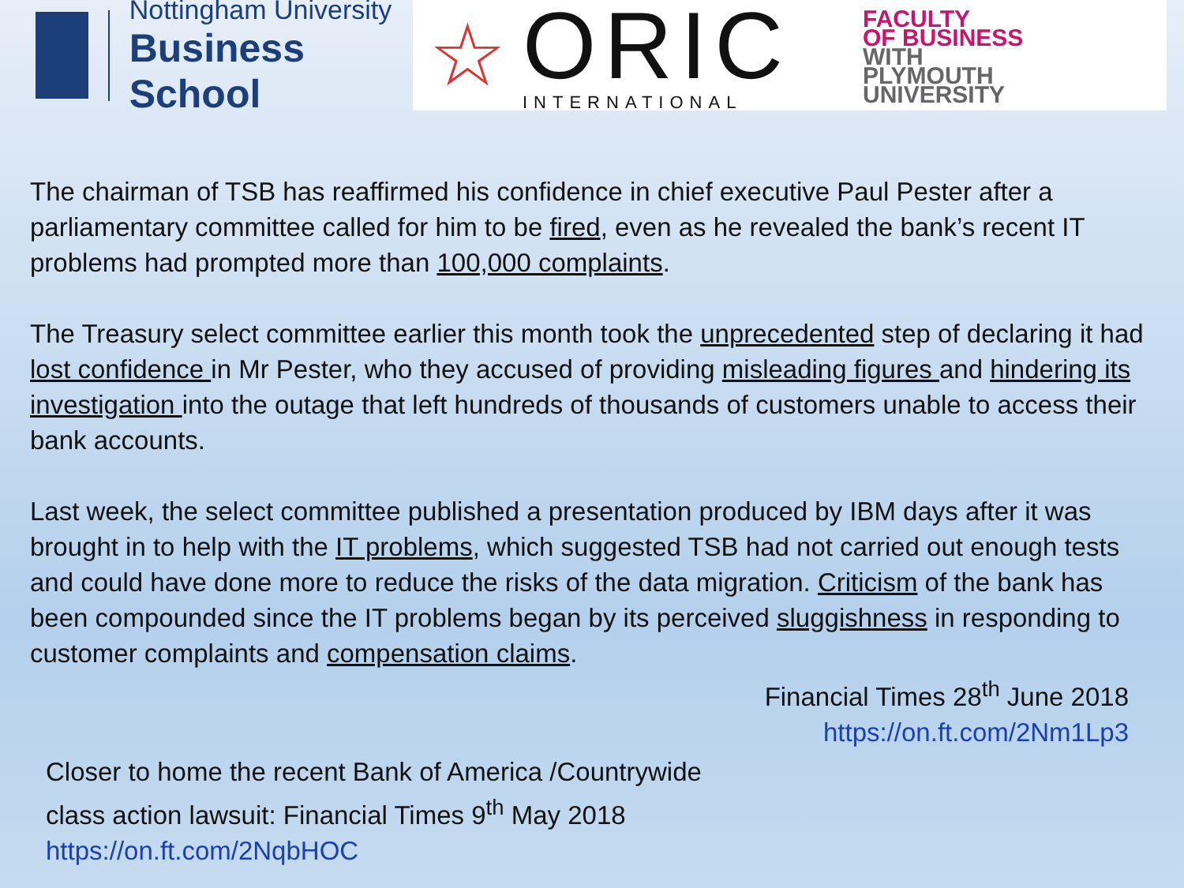Nottingham University
Business School
☆
ORIC
INTERNATIONAL
FACULTY
OF BUSINESS
WITH
PLYMOUTH
UNIVERSITY
The chairman of TSB has reaffirmed his confidence in chief executive Paul Pester after a parliamentary committee called for him to be fired, even as he revealed the bank’s recent IT problems had prompted more than 100,000 complaints.
The Treasury select committee earlier this month took the unprecedented step of declaring it had lost confidence in Mr Pester, who they accused of providing misleading figures and hindering its investigation into the outage that left hundreds of thousands of customers unable to access their bank accounts.
Last week, the select committee published a presentation produced by IBM days after it was brought in to help with the IT problems, which suggested TSB had not carried out enough tests and could have done more to reduce the risks of the data migration. Criticism of the bank has been compounded since the IT problems began by its perceived sluggishness in responding to customer complaints and compensation claims.
Financial Times 28<sup>th</sup> June 2018
https://on.ft.com/2Nm1Lp3
Closer to home the recent Bank of America /Countrywide
class action lawsuit: Financial Times 9<sup>th</sup> May 2018
https://on.ft.com/2NqbHOC